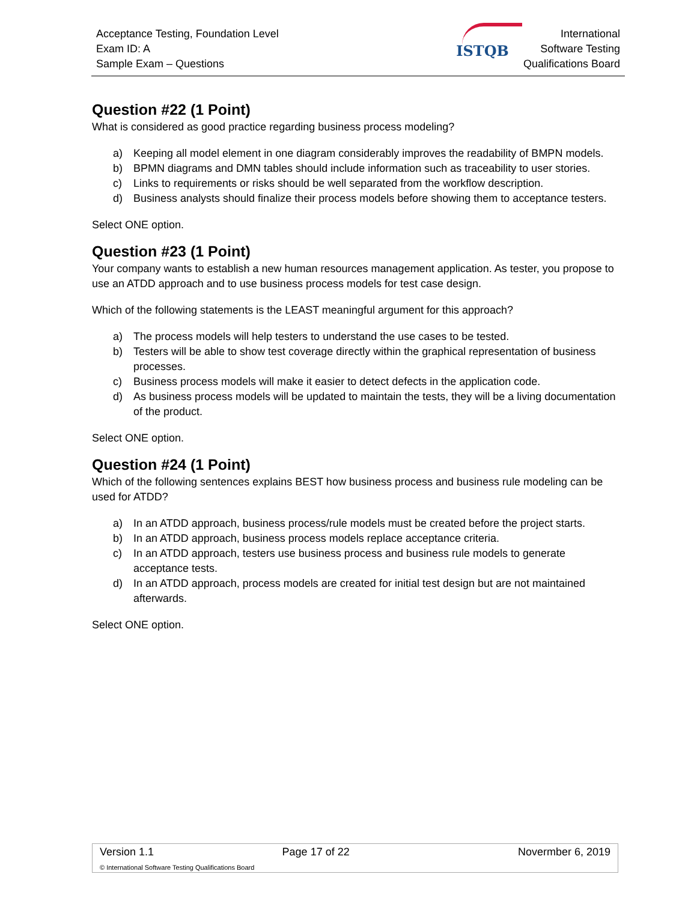Acceptance Testing, Foundation Level
Exam ID: A
Sample Exam – Questions
ISTQB
International
Software Testing
Qualifications Board
Question #22 (1 Point)
What is considered as good practice regarding business process modeling?
a) Keeping all model element in one diagram considerably improves the readability of BMPN models.
b) BPMN diagrams and DMN tables should include information such as traceability to user stories.
c) Links to requirements or risks should be well separated from the workflow description.
d) Business analysts should finalize their process models before showing them to acceptance testers.
Select ONE option.
Question #23 (1 Point)
Your company wants to establish a new human resources management application. As tester, you propose to use an ATDD approach and to use business process models for test case design.
Which of the following statements is the LEAST meaningful argument for this approach?
a) The process models will help testers to understand the use cases to be tested.
b) Testers will be able to show test coverage directly within the graphical representation of business processes.
c) Business process models will make it easier to detect defects in the application code.
d) As business process models will be updated to maintain the tests, they will be a living documentation of the product.
Select ONE option.
Question #24 (1 Point)
Which of the following sentences explains BEST how business process and business rule modeling can be used for ATDD?
a) In an ATDD approach, business process/rule models must be created before the project starts.
b) In an ATDD approach, business process models replace acceptance criteria.
c) In an ATDD approach, testers use business process and business rule models to generate acceptance tests.
d) In an ATDD approach, process models are created for initial test design but are not maintained afterwards.
Select ONE option.
| Version 1.1 | Page 17 of 22 | Novermber 6, 2019 |
© International Software Testing Qualifications Board